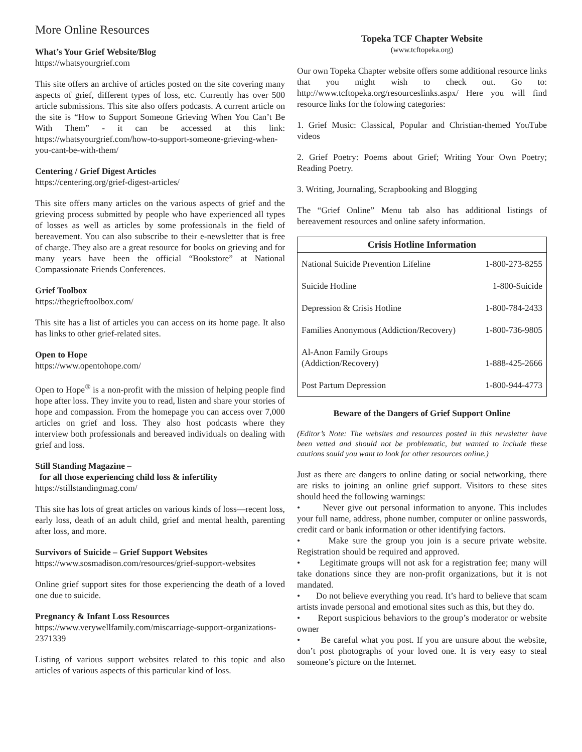More Online Resources
What’s Your Grief Website/Blog
https://whatsyourgrief.com
This site offers an archive of articles posted on the site covering many aspects of grief, different types of loss, etc. Currently has over 500 article submissions. This site also offers podcasts. A current article on the site is “How to Support Someone Grieving When You Can’t Be With Them” - it can be accessed at this link: https://whatsyourgrief.com/how-to-support-someone-grieving-when-you-cant-be-with-them/
Centering / Grief Digest Articles
https://centering.org/grief-digest-articles/
This site offers many articles on the various aspects of grief and the grieving process submitted by people who have experienced all types of losses as well as articles by some professionals in the field of bereavement. You can also subscribe to their e-newsletter that is free of charge. They also are a great resource for books on grieving and for many years have been the official “Bookstore” at National Compassionate Friends Conferences.
Grief Toolbox
https://thegrieftoolbox.com/
This site has a list of articles you can access on its home page. It also has links to other grief-related sites.
Open to Hope
https://www.opentohope.com/
Open to Hope<sup>®</sup> is a non-profit with the mission of helping people find hope after loss. They invite you to read, listen and share your stories of hope and compassion. From the homepage you can access over 7,000 articles on grief and loss. They also host podcasts where they interview both professionals and bereaved individuals on dealing with grief and loss.
Still Standing Magazine –
for all those experiencing child loss & infertility
https://stillstandingmag.com/
This site has lots of great articles on various kinds of loss—recent loss, early loss, death of an adult child, grief and mental health, parenting after loss, and more.
Survivors of Suicide – Grief Support Websites
https://www.sosmadison.com/resources/grief-support-websites
Online grief support sites for those experiencing the death of a loved one due to suicide.
Pregnancy & Infant Loss Resources
https://www.verywellfamily.com/miscarriage-support-organizations-2371339
Listing of various support websites related to this topic and also articles of various aspects of this particular kind of loss.
Topeka TCF Chapter Website
(www.tcftopeka.org)
Our own Topeka Chapter website offers some additional resource links that you might wish to check out. Go to: http://www.tcftopeka.org/resourceslinks.aspx/ Here you will find resource links for the folowing categories:
1. Grief Music: Classical, Popular and Christian-themed YouTube videos
2. Grief Poetry: Poems about Grief; Writing Your Own Poetry; Reading Poetry.
3. Writing, Journaling, Scrapbooking and Blogging
The “Grief Online” Menu tab also has additional listings of bereavement resources and online safety information.
| Crisis Hotline Information | |
| --- | --- |
| National Suicide Prevention Lifeline | 1-800-273-8255 |
| Suicide Hotline | 1-800-Suicide |
| Depression & Crisis Hotline | 1-800-784-2433 |
| Families Anonymous (Addiction/Recovery) | 1-800-736-9805 |
| Al-Anon Family Groups (Addiction/Recovery) | 1-888-425-2666 |
| Post Partum Depression | 1-800-944-4773 |
Beware of the Dangers of Grief Support Online
(Editor’s Note: The websites and resources posted in this newsletter have been vetted and should not be problematic, but wanted to include these cautions sould you want to look for other resources online.)
Just as there are dangers to online dating or social networking, there are risks to joining an online grief support. Visitors to these sites should heed the following warnings:
• Never give out personal information to anyone. This includes your full name, address, phone number, computer or online passwords, credit card or bank information or other identifying factors.
• Make sure the group you join is a secure private website. Registration should be required and approved.
• Legitimate groups will not ask for a registration fee; many will take donations since they are non-profit organizations, but it is not mandated.
• Do not believe everything you read. It’s hard to believe that scam artists invade personal and emotional sites such as this, but they do.
• Report suspicious behaviors to the group’s moderator or website owner
• Be careful what you post. If you are unsure about the website, don’t post photographs of your loved one. It is very easy to steal someone’s picture on the Internet.